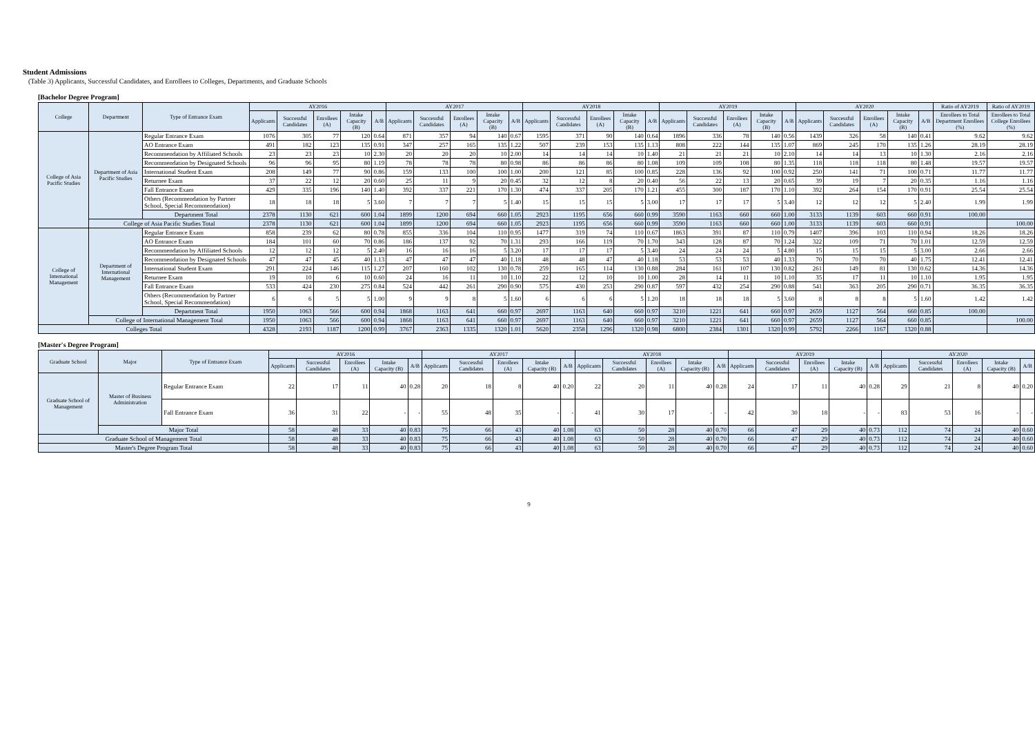Student Admissions
(Table 3) Applicants, Successful Candidates, and Enrollees to Colleges, Departments, and Graduate Schools
[Bachelor Degree Program]
| College | Department | Type of Entrance Exam | AY2016 | | | | | AY2017 | | | | | AY2018 | | | | | AY2019 | | | | | AY2020 | | | | | Ratio of AY2019 | Ratio of AY2019 |
| --- | --- | --- | --- | --- | --- | --- | --- | --- | --- | --- | --- | --- | --- | --- | --- | --- | --- | --- | --- | --- | --- | --- | --- | --- | --- | --- | --- | --- | --- |
| | | | Applicants | Successful Candidates | Enrollees (A) | Intake Capacity (B) | A/B | Applicants | Successful Candidates | Enrollees (A) | Intake Capacity (B) | A/B | Applicants | Successful Candidates | Enrollees (A) | Intake Capacity (B) | A/B | Applicants | Successful Candidates | Enrollees (A) | Intake Capacity (B) | A/B | Applicants | Successful Candidates | Enrollees (A) | Intake Capacity (B) | A/B | Enrollees to Total Department Enrollees (%) | Enrollees to Total College Enrollees (%) |
| College of Asia Pacific Studies | Department of Asia Pacific Studies | Regular Entrance Exam | 1076 | 305 | 77 | 120 | 0.64 | 871 | 357 | 94 | 140 | 0.67 | 1595 | 371 | 90 | 140 | 0.64 | 1896 | 336 | 78 | 140 | 0.56 | 1439 | 326 | 58 | 140 | 0.41 | 9.62 | 9.62 |
| | | AO Entrance Exam | 491 | 182 | 123 | 135 | 0.91 | 347 | 257 | 165 | 135 | 1.22 | 507 | 239 | 153 | 135 | 1.13 | 808 | 222 | 144 | 135 | 1.07 | 869 | 245 | 170 | 135 | 1.26 | 28.19 | 28.19 |
| | | Recommendation by Affiliated Schools | 23 | 23 | 23 | 10 | 2.30 | 20 | 20 | 20 | 10 | 2.00 | 14 | 14 | 14 | 10 | 1.40 | 21 | 21 | 21 | 10 | 2.10 | 14 | 14 | 13 | 10 | 1.30 | 2.16 | 2.16 |
| | | Recommendation by Designated Schools | 96 | 96 | 95 | 80 | 1.19 | 78 | 78 | 78 | 80 | 0.98 | 86 | 86 | 86 | 80 | 1.08 | 109 | 109 | 108 | 80 | 1.35 | 118 | 118 | 118 | 80 | 1.48 | 19.57 | 19.57 |
| | | International Student Exam | 208 | 149 | 77 | 90 | 0.86 | 159 | 133 | 100 | 100 | 1.00 | 200 | 121 | 85 | 100 | 0.85 | 228 | 136 | 92 | 100 | 0.92 | 250 | 141 | 71 | 100 | 0.71 | 11.77 | 11.77 |
| | | Returnee Exam | 37 | 22 | 12 | 20 | 0.60 | 25 | 11 | 9 | 20 | 0.45 | 32 | 12 | 8 | 20 | 0.40 | 56 | 22 | 13 | 20 | 0.65 | 39 | 19 | 7 | 20 | 0.35 | 1.16 | 1.16 |
| | | Fall Entrance Exam | 429 | 335 | 196 | 140 | 1.40 | 392 | 337 | 221 | 170 | 1.30 | 474 | 337 | 205 | 170 | 1.21 | 455 | 300 | 187 | 170 | 1.10 | 392 | 264 | 154 | 170 | 0.91 | 25.54 | 25.54 |
| | | Others (Recommendation by Partner School, Special Recommendation) | 18 | 18 | 18 | 5 | 3.60 | 7 | 7 | 7 | 5 | 1.40 | 15 | 15 | 15 | 5 | 3.00 | 17 | 17 | 17 | 5 | 3.40 | 12 | 12 | 12 | 5 | 2.40 | 1.99 | 1.99 |
| | | Department Total | 2378 | 1130 | 621 | 600 | 1.04 | 1899 | 1200 | 694 | 660 | 1.05 | 2923 | 1195 | 656 | 660 | 0.99 | 3590 | 1163 | 660 | 660 | 1.00 | 3133 | 1139 | 603 | 660 | 0.91 | 100.00 | |
| | College of Asia Pacific Studies Total | | 2378 | 1130 | 621 | 600 | 1.04 | 1899 | 1200 | 694 | 660 | 1.05 | 2923 | 1195 | 656 | 660 | 0.99 | 3590 | 1163 | 660 | 660 | 1.00 | 3133 | 1139 | 603 | 660 | 0.91 | | 100.00 |
| College of International Management | Department of International Management | Regular Entrance Exam | 858 | 239 | 62 | 80 | 0.78 | 855 | 336 | 104 | 110 | 0.95 | 1477 | 319 | 74 | 110 | 0.67 | 1863 | 391 | 87 | 110 | 0.79 | 1407 | 396 | 103 | 110 | 0.94 | 18.26 | 18.26 |
| | | AO Entrance Exam | 184 | 101 | 60 | 70 | 0.86 | 186 | 137 | 92 | 70 | 1.31 | 293 | 166 | 119 | 70 | 1.70 | 343 | 128 | 87 | 70 | 1.24 | 322 | 109 | 71 | 70 | 1.01 | 12.59 | 12.59 |
| | | Recommendation by Affiliated Schools | 12 | 12 | 12 | 5 | 2.40 | 16 | 16 | 16 | 5 | 3.20 | 17 | 17 | 17 | 5 | 3.40 | 24 | 24 | 24 | 5 | 4.80 | 15 | 15 | 15 | 5 | 3.00 | 2.66 | 2.66 |
| | | Recommendation by Designated Schools | 47 | 47 | 45 | 40 | 1.13 | 47 | 47 | 47 | 40 | 1.18 | 48 | 48 | 47 | 40 | 1.18 | 53 | 53 | 53 | 40 | 1.33 | 70 | 70 | 70 | 40 | 1.75 | 12.41 | 12.41 |
| | | International Student Exam | 291 | 224 | 146 | 115 | 1.27 | 207 | 160 | 102 | 130 | 0.78 | 259 | 165 | 114 | 130 | 0.88 | 284 | 161 | 107 | 130 | 0.82 | 261 | 149 | 81 | 130 | 0.62 | 14.36 | 14.36 |
| | | Returnee Exam | 19 | 10 | 6 | 10 | 0.60 | 24 | 16 | 11 | 10 | 1.10 | 22 | 12 | 10 | 10 | 1.00 | 28 | 14 | 11 | 10 | 1.10 | 35 | 17 | 11 | 10 | 1.10 | 1.95 | 1.95 |
| | | Fall Entrance Exam | 533 | 424 | 230 | 275 | 0.84 | 524 | 442 | 261 | 290 | 0.90 | 575 | 430 | 253 | 290 | 0.87 | 597 | 432 | 254 | 290 | 0.88 | 541 | 363 | 205 | 290 | 0.71 | 36.35 | 36.35 |
| | | Others (Recommendation by Partner School, Special Recommendation) | 6 | 6 | 5 | 5 | 1.00 | 9 | 9 | 8 | 5 | 1.60 | 6 | 6 | 6 | 5 | 1.20 | 18 | 18 | 18 | 5 | 3.60 | 8 | 8 | 8 | 5 | 1.60 | 1.42 | 1.42 |
| | | Department Total | 1950 | 1063 | 566 | 600 | 0.94 | 1868 | 1163 | 641 | 660 | 0.97 | 2697 | 1163 | 640 | 660 | 0.97 | 3210 | 1221 | 641 | 660 | 0.97 | 2659 | 1127 | 564 | 660 | 0.85 | 100.00 | |
| | College of International Management Total | | 1950 | 1063 | 566 | 600 | 0.94 | 1868 | 1163 | 641 | 660 | 0.97 | 2697 | 1163 | 640 | 660 | 0.97 | 3210 | 1221 | 641 | 660 | 0.97 | 2659 | 1127 | 564 | 660 | 0.85 | | 100.00 |
| Colleges Total | | | 4328 | 2193 | 1187 | 1200 | 0.99 | 3767 | 2363 | 1335 | 1320 | 1.01 | 5620 | 2358 | 1296 | 1320 | 0.98 | 6800 | 2384 | 1301 | 1320 | 0.99 | 5792 | 2266 | 1167 | 1320 | 0.88 | | |
[Master's Degree Program]
| Graduate School | Major | Type of Entrance Exam | AY2016 | | | | | AY2017 | | | | | AY2018 | | | | | AY2019 | | | | | AY2020 | | | | |
| --- | --- | --- | --- | --- | --- | --- | --- | --- | --- | --- | --- | --- | --- | --- | --- | --- | --- | --- | --- | --- | --- | --- | --- | --- | --- | --- | --- |
| | | | Applicants | Successful Candidates | Enrollees (A) | Intake Capacity (B) | A/B | Applicants | Successful Candidates | Enrollees (A) | Intake Capacity (B) | A/B | Applicants | Successful Candidates | Enrollees (A) | Intake Capacity (B) | A/B | Applicants | Successful Candidates | Enrollees (A) | Intake Capacity (B) | A/B | Applicants | Successful Candidates | Enrollees (A) | Intake Capacity (B) | A/B |
| Graduate School of Management | Master of Business Administration | Regular Entrance Exam | 22 | 17 | 11 | 40 | 0.28 | 20 | 18 | 8 | 40 | 0.20 | 22 | 20 | 11 | 40 | 0.28 | 24 | 17 | 11 | 40 | 0.28 | 29 | 21 | 8 | 40 | 0.20 |
| | | Fall Entrance Exam | 36 | 31 | 22 | - | - | 55 | 48 | 35 | - | - | 41 | 30 | 17 | - | - | 42 | 30 | 18 | - | - | 83 | 53 | 16 | - | - |
| | Major Total | | 58 | 48 | 33 | 40 | 0.83 | 75 | 66 | 43 | 40 | 1.08 | 63 | 50 | 28 | 40 | 0.70 | 66 | 47 | 29 | 40 | 0.73 | 112 | 74 | 24 | 40 | 0.60 |
| Graduate School of Management Total | | | 58 | 48 | 33 | 40 | 0.83 | 75 | 66 | 43 | 40 | 1.08 | 63 | 50 | 28 | 40 | 0.70 | 66 | 47 | 29 | 40 | 0.73 | 112 | 74 | 24 | 40 | 0.60 |
| Master's Degree Program Total | | | 58 | 48 | 33 | 40 | 0.83 | 75 | 66 | 43 | 40 | 1.08 | 63 | 50 | 28 | 40 | 0.70 | 66 | 47 | 29 | 40 | 0.73 | 112 | 74 | 24 | 40 | 0.60 |
9